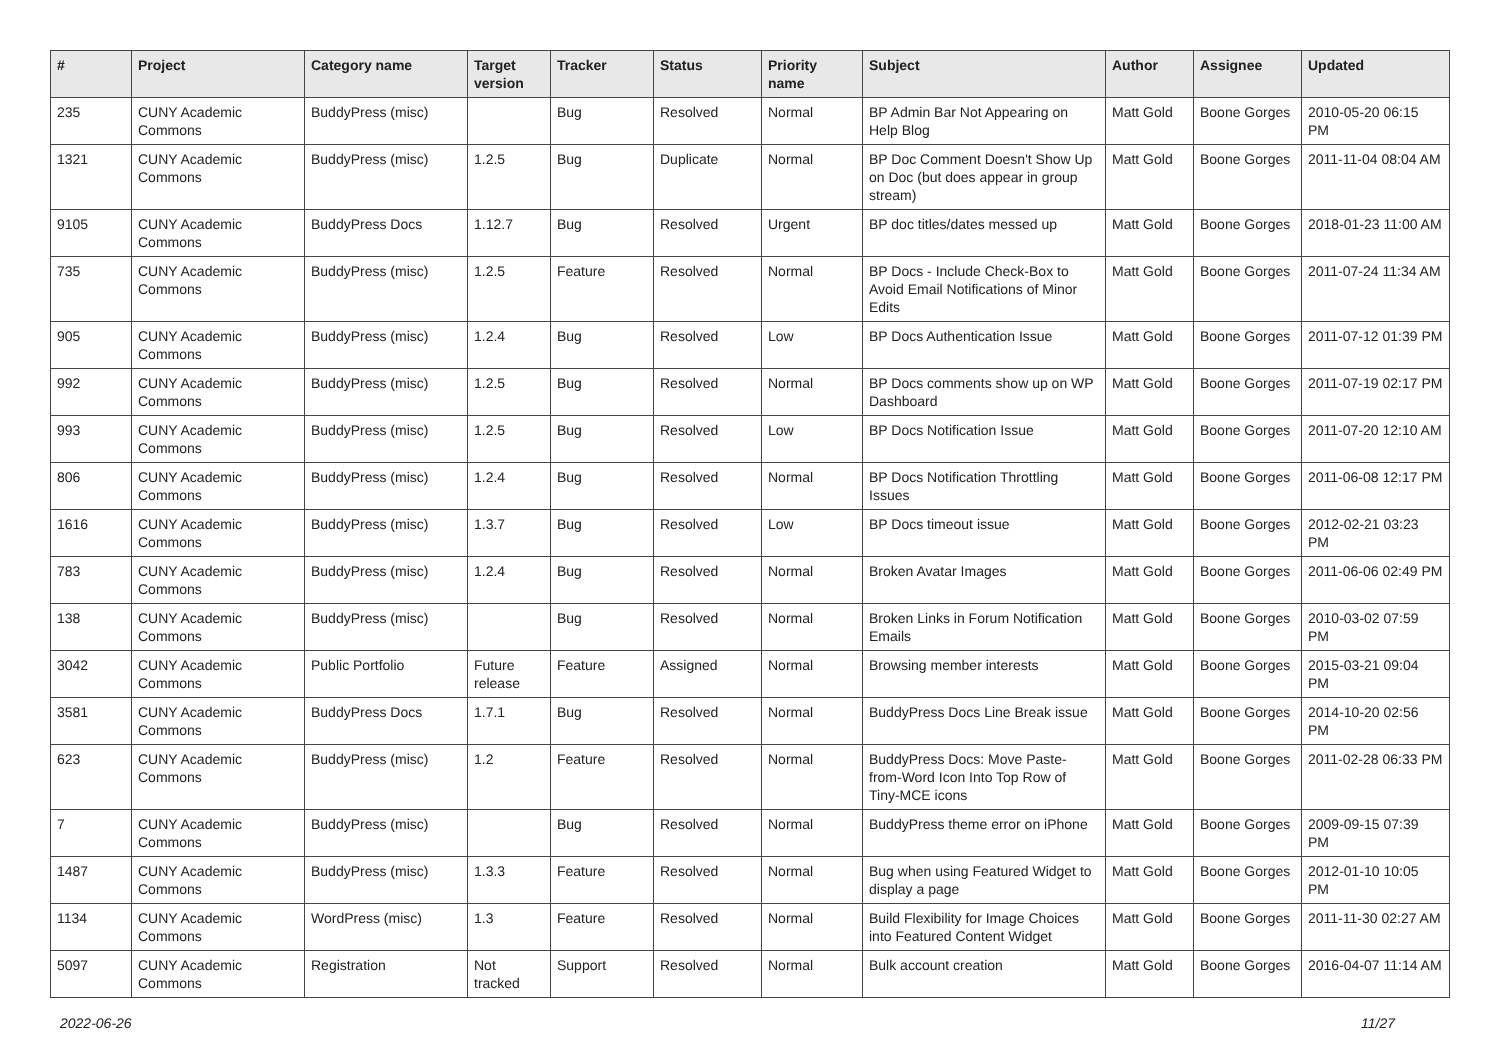| # | Project | Category name | Target version | Tracker | Status | Priority name | Subject | Author | Assignee | Updated |
| --- | --- | --- | --- | --- | --- | --- | --- | --- | --- | --- |
| 235 | CUNY Academic Commons | BuddyPress (misc) | | Bug | Resolved | Normal | BP Admin Bar Not Appearing on Help Blog | Matt Gold | Boone Gorges | 2010-05-20 06:15 PM |
| 1321 | CUNY Academic Commons | BuddyPress (misc) | 1.2.5 | Bug | Duplicate | Normal | BP Doc Comment Doesn't Show Up on Doc (but does appear in group stream) | Matt Gold | Boone Gorges | 2011-11-04 08:04 AM |
| 9105 | CUNY Academic Commons | BuddyPress Docs | 1.12.7 | Bug | Resolved | Urgent | BP doc titles/dates messed up | Matt Gold | Boone Gorges | 2018-01-23 11:00 AM |
| 735 | CUNY Academic Commons | BuddyPress (misc) | 1.2.5 | Feature | Resolved | Normal | BP Docs - Include Check-Box to Avoid Email Notifications of Minor Edits | Matt Gold | Boone Gorges | 2011-07-24 11:34 AM |
| 905 | CUNY Academic Commons | BuddyPress (misc) | 1.2.4 | Bug | Resolved | Low | BP Docs Authentication Issue | Matt Gold | Boone Gorges | 2011-07-12 01:39 PM |
| 992 | CUNY Academic Commons | BuddyPress (misc) | 1.2.5 | Bug | Resolved | Normal | BP Docs comments show up on WP Dashboard | Matt Gold | Boone Gorges | 2011-07-19 02:17 PM |
| 993 | CUNY Academic Commons | BuddyPress (misc) | 1.2.5 | Bug | Resolved | Low | BP Docs Notification Issue | Matt Gold | Boone Gorges | 2011-07-20 12:10 AM |
| 806 | CUNY Academic Commons | BuddyPress (misc) | 1.2.4 | Bug | Resolved | Normal | BP Docs Notification Throttling Issues | Matt Gold | Boone Gorges | 2011-06-08 12:17 PM |
| 1616 | CUNY Academic Commons | BuddyPress (misc) | 1.3.7 | Bug | Resolved | Low | BP Docs timeout issue | Matt Gold | Boone Gorges | 2012-02-21 03:23 PM |
| 783 | CUNY Academic Commons | BuddyPress (misc) | 1.2.4 | Bug | Resolved | Normal | Broken Avatar Images | Matt Gold | Boone Gorges | 2011-06-06 02:49 PM |
| 138 | CUNY Academic Commons | BuddyPress (misc) | | Bug | Resolved | Normal | Broken Links in Forum Notification Emails | Matt Gold | Boone Gorges | 2010-03-02 07:59 PM |
| 3042 | CUNY Academic Commons | Public Portfolio | Future release | Feature | Assigned | Normal | Browsing member interests | Matt Gold | Boone Gorges | 2015-03-21 09:04 PM |
| 3581 | CUNY Academic Commons | BuddyPress Docs | 1.7.1 | Bug | Resolved | Normal | BuddyPress Docs Line Break issue | Matt Gold | Boone Gorges | 2014-10-20 02:56 PM |
| 623 | CUNY Academic Commons | BuddyPress (misc) | 1.2 | Feature | Resolved | Normal | BuddyPress Docs: Move Paste-from-Word Icon Into Top Row of Tiny-MCE icons | Matt Gold | Boone Gorges | 2011-02-28 06:33 PM |
| 7 | CUNY Academic Commons | BuddyPress (misc) | | Bug | Resolved | Normal | BuddyPress theme error on iPhone | Matt Gold | Boone Gorges | 2009-09-15 07:39 PM |
| 1487 | CUNY Academic Commons | BuddyPress (misc) | 1.3.3 | Feature | Resolved | Normal | Bug when using Featured Widget to display a page | Matt Gold | Boone Gorges | 2012-01-10 10:05 PM |
| 1134 | CUNY Academic Commons | WordPress (misc) | 1.3 | Feature | Resolved | Normal | Build Flexibility for Image Choices into Featured Content Widget | Matt Gold | Boone Gorges | 2011-11-30 02:27 AM |
| 5097 | CUNY Academic Commons | Registration | Not tracked | Support | Resolved | Normal | Bulk account creation | Matt Gold | Boone Gorges | 2016-04-07 11:14 AM |
2022-06-26 11/27